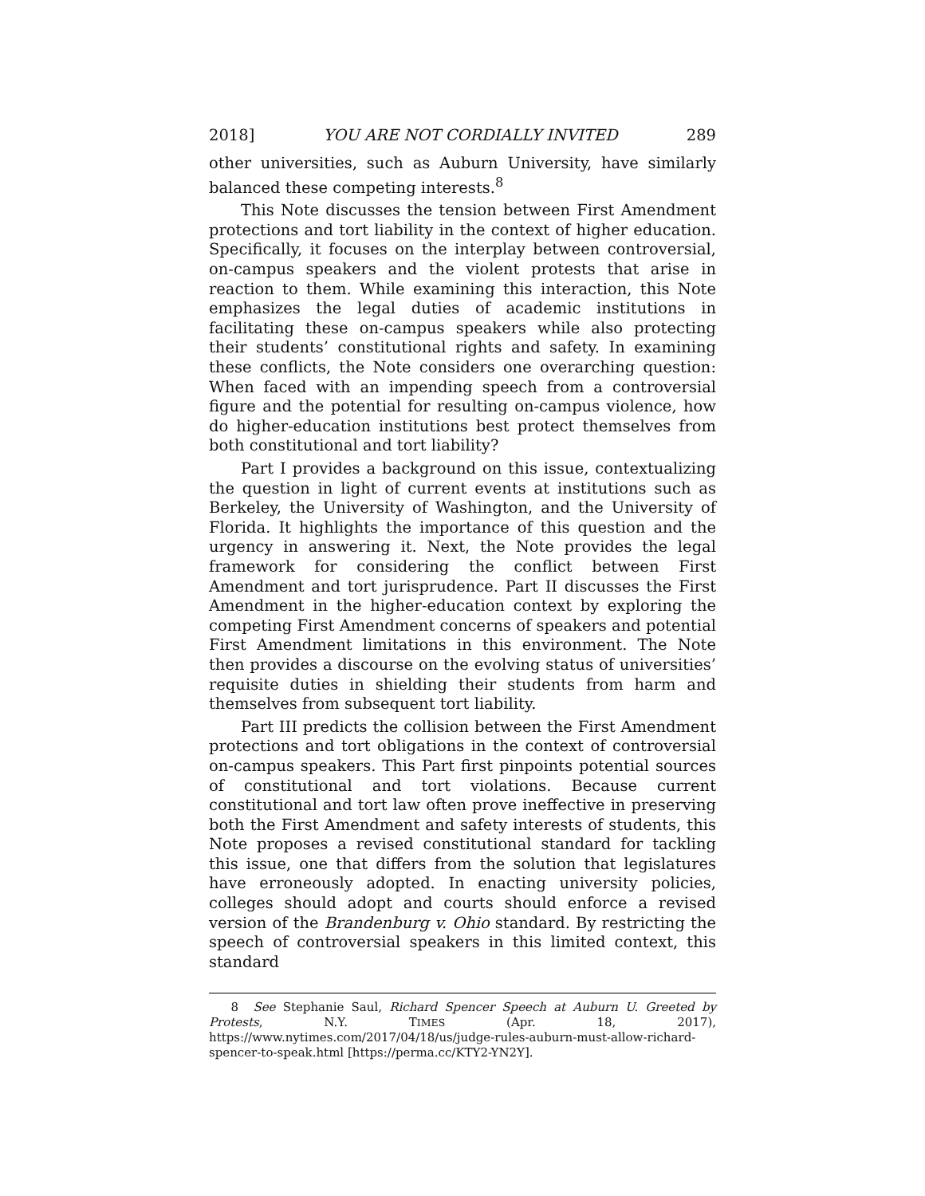2018] YOU ARE NOT CORDIALLY INVITED 289
other universities, such as Auburn University, have similarly balanced these competing interests.<sup>8</sup>
This Note discusses the tension between First Amendment protections and tort liability in the context of higher education. Specifically, it focuses on the interplay between controversial, on-campus speakers and the violent protests that arise in reaction to them. While examining this interaction, this Note emphasizes the legal duties of academic institutions in facilitating these on-campus speakers while also protecting their students’ constitutional rights and safety. In examining these conflicts, the Note considers one overarching question: When faced with an impending speech from a controversial figure and the potential for resulting on-campus violence, how do higher-education institutions best protect themselves from both constitutional and tort liability?
Part I provides a background on this issue, contextualizing the question in light of current events at institutions such as Berkeley, the University of Washington, and the University of Florida. It highlights the importance of this question and the urgency in answering it. Next, the Note provides the legal framework for considering the conflict between First Amendment and tort jurisprudence. Part II discusses the First Amendment in the higher-education context by exploring the competing First Amendment concerns of speakers and potential First Amendment limitations in this environment. The Note then provides a discourse on the evolving status of universities’ requisite duties in shielding their students from harm and themselves from subsequent tort liability.
Part III predicts the collision between the First Amendment protections and tort obligations in the context of controversial on-campus speakers. This Part first pinpoints potential sources of constitutional and tort violations. Because current constitutional and tort law often prove ineffective in preserving both the First Amendment and safety interests of students, this Note proposes a revised constitutional standard for tackling this issue, one that differs from the solution that legislatures have erroneously adopted. In enacting university policies, colleges should adopt and courts should enforce a revised version of the Brandenburg v. Ohio standard. By restricting the speech of controversial speakers in this limited context, this standard
8 See Stephanie Saul, Richard Spencer Speech at Auburn U. Greeted by Protests, N.Y. TIMES (Apr. 18, 2017), https://www.nytimes.com/2017/04/18/us/judge-rules-auburn-must-allow-richard-spencer-to-speak.html [https://perma.cc/KTY2-YN2Y].